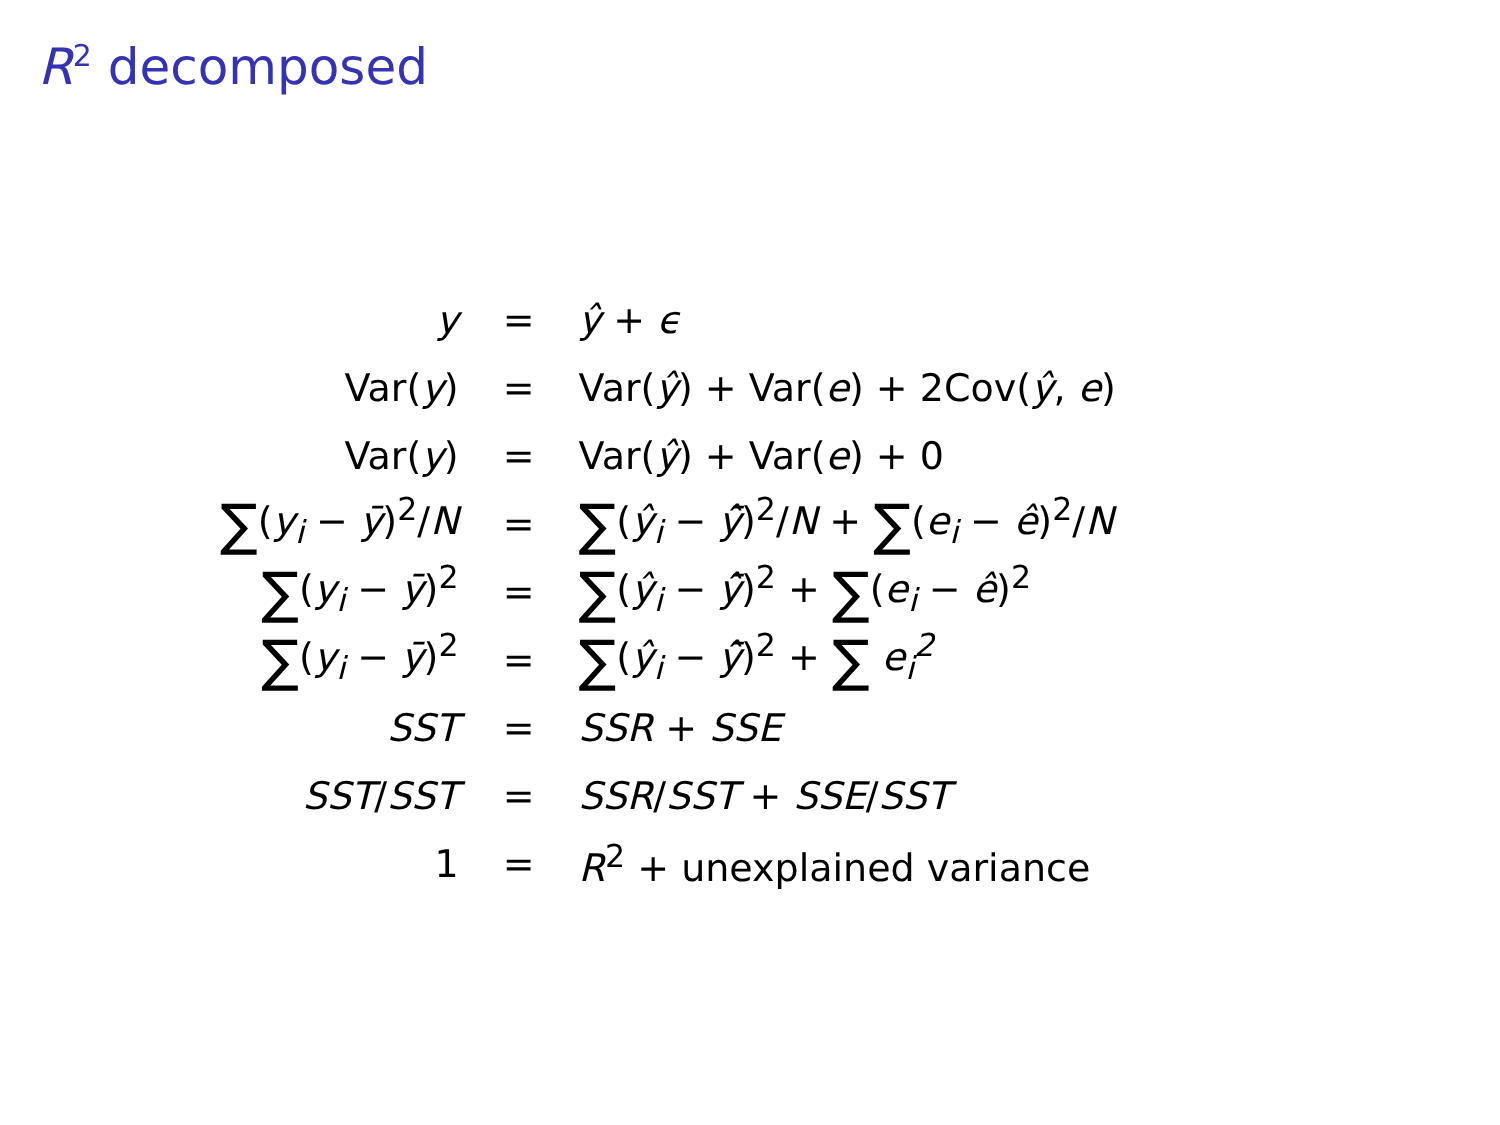R<sup>2</sup> decomposed
| y | = | ŷ + ϵ |
| Var( y ) | = | Var( ŷ ) + Var( e ) + 2Cov( ŷ , e ) |
| Var( y ) | = | Var( ŷ ) + Var( e ) + 0 |
| ∑ ( y<sub>i</sub> − ȳ )<sup>2</sup>/ N | = | ∑ ( ŷ<sub>i</sub> − ŷ̄ )<sup>2</sup>/ N + ∑ ( e<sub>i</sub> − ê )<sup>2</sup>/ N |
| ∑ ( y<sub>i</sub> − ȳ )<sup>2</sup> | = | ∑ ( ŷ<sub>i</sub> − ŷ̄ )<sup>2</sup> + ∑ ( e<sub>i</sub> − ê )<sup>2</sup> |
| ∑ ( y<sub>i</sub> − ȳ )<sup>2</sup> | = | ∑ ( ŷ<sub>i</sub> − ŷ̄ )<sup>2</sup> + ∑ e<sub>i</sub><sup>2</sup> |
| SST | = | SSR + SSE |
| SST / SST | = | SSR / SST + SSE / SST |
| 1 | = | R<sup>2</sup> + unexplained variance |